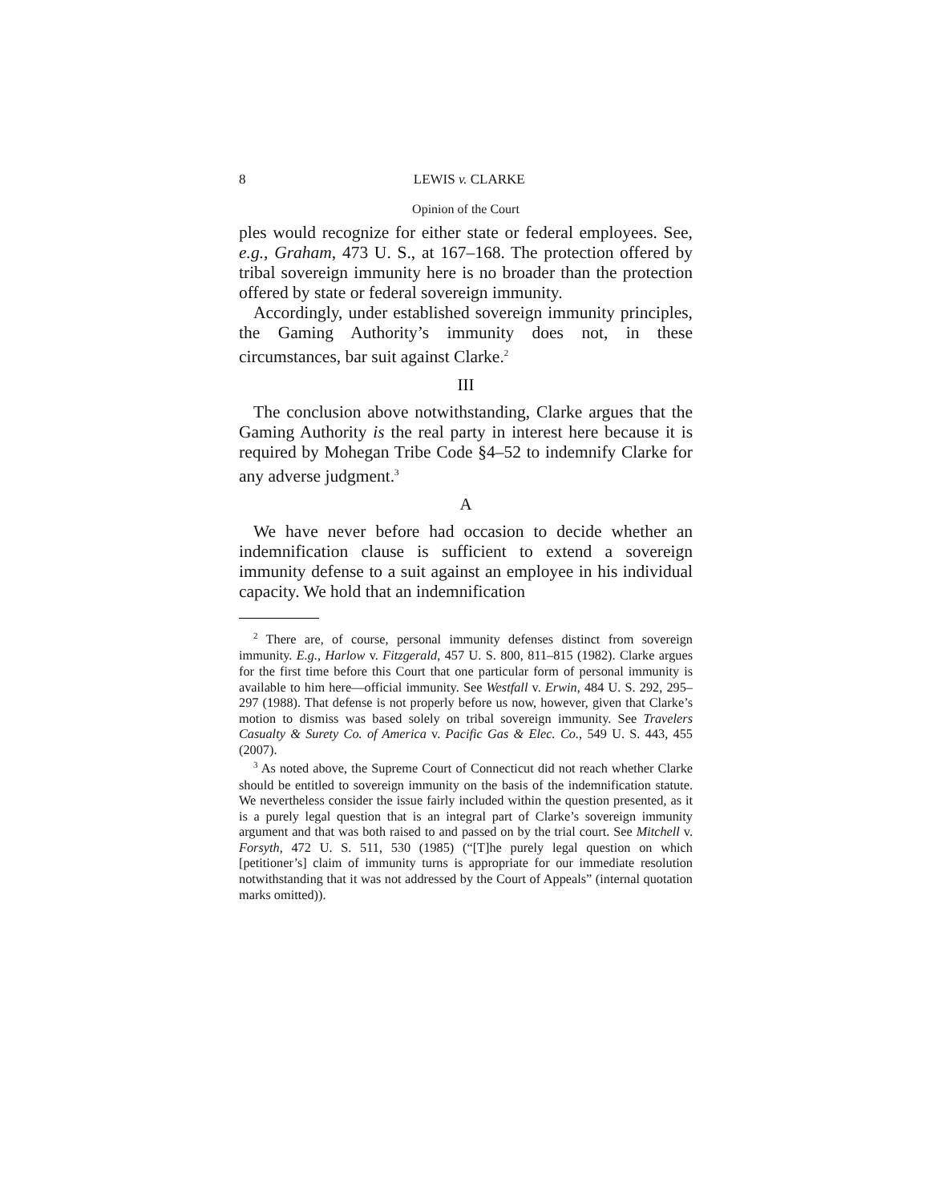8 LEWIS v. CLARKE
Opinion of the Court
ples would recognize for either state or federal employees. See, e.g., Graham, 473 U. S., at 167–168. The protection offered by tribal sovereign immunity here is no broader than the protection offered by state or federal sovereign immunity.
Accordingly, under established sovereign immunity principles, the Gaming Authority’s immunity does not, in these circumstances, bar suit against Clarke.<sup>2</sup>
III
The conclusion above notwithstanding, Clarke argues that the Gaming Authority is the real party in interest here because it is required by Mohegan Tribe Code §4–52 to indemnify Clarke for any adverse judgment.<sup>3</sup>
A
We have never before had occasion to decide whether an indemnification clause is sufficient to extend a sovereign immunity defense to a suit against an employee in his individual capacity. We hold that an indemnification
<sup>2</sup> There are, of course, personal immunity defenses distinct from sovereign immunity. E.g., Harlow v. Fitzgerald, 457 U. S. 800, 811–815 (1982). Clarke argues for the first time before this Court that one particular form of personal immunity is available to him here—official immunity. See Westfall v. Erwin, 484 U. S. 292, 295–297 (1988). That defense is not properly before us now, however, given that Clarke’s motion to dismiss was based solely on tribal sovereign immunity. See Travelers Casualty & Surety Co. of America v. Pacific Gas & Elec. Co., 549 U. S. 443, 455 (2007).
<sup>3</sup> As noted above, the Supreme Court of Connecticut did not reach whether Clarke should be entitled to sovereign immunity on the basis of the indemnification statute. We nevertheless consider the issue fairly included within the question presented, as it is a purely legal question that is an integral part of Clarke’s sovereign immunity argument and that was both raised to and passed on by the trial court. See Mitchell v. Forsyth, 472 U. S. 511, 530 (1985) (“[T]he purely legal question on which [petitioner’s] claim of immunity turns is appropriate for our immediate resolution notwithstanding that it was not addressed by the Court of Appeals” (internal quotation marks omitted)).